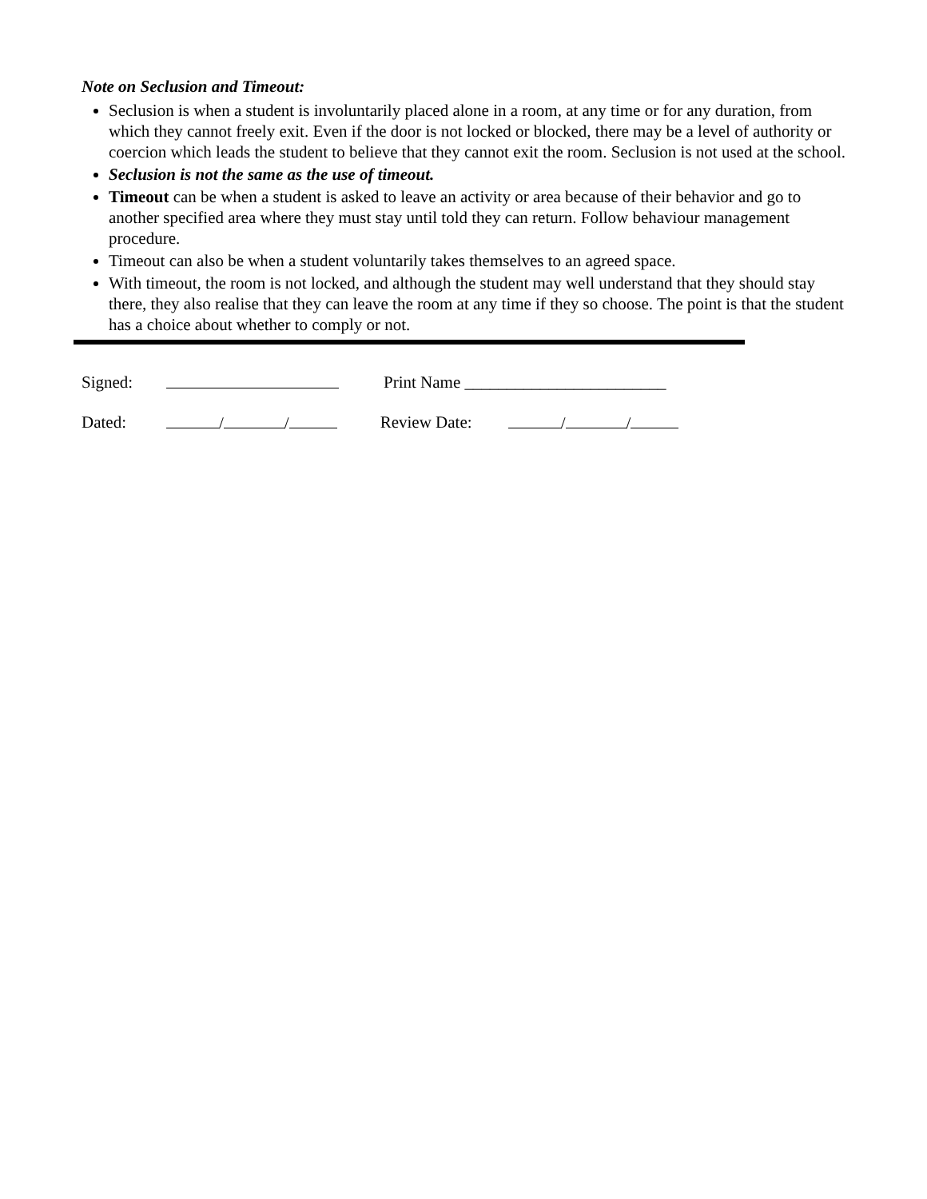Note on Seclusion and Timeout:
Seclusion is when a student is involuntarily placed alone in a room, at any time or for any duration, from which they cannot freely exit. Even if the door is not locked or blocked, there may be a level of authority or coercion which leads the student to believe that they cannot exit the room. Seclusion is not used at the school.
Seclusion is not the same as the use of timeout.
Timeout can be when a student is asked to leave an activity or area because of their behavior and go to another specified area where they must stay until told they can return. Follow behaviour management procedure.
Timeout can also be when a student voluntarily takes themselves to an agreed space.
With timeout, the room is not locked, and although the student may well understand that they should stay there, they also realise that they can leave the room at any time if they so choose. The point is that the student has a choice about whether to comply or not.
Signed: Print Name ________________________
Dated: / / Review Date: / /